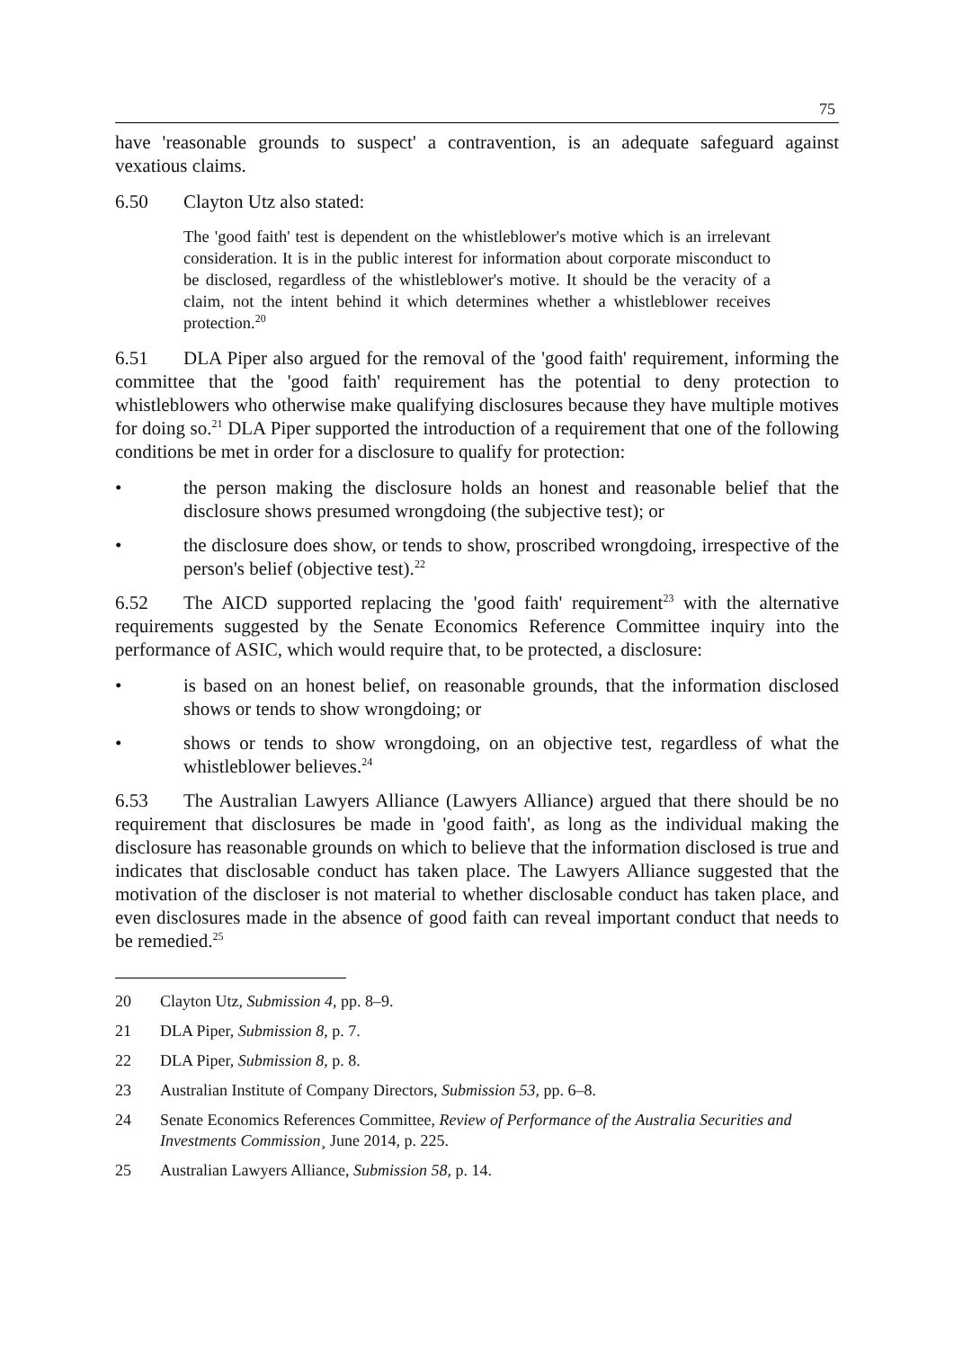75
have 'reasonable grounds to suspect' a contravention, is an adequate safeguard against vexatious claims.
6.50 Clayton Utz also stated:
The 'good faith' test is dependent on the whistleblower's motive which is an irrelevant consideration. It is in the public interest for information about corporate misconduct to be disclosed, regardless of the whistleblower's motive. It should be the veracity of a claim, not the intent behind it which determines whether a whistleblower receives protection.<sup>20</sup>
6.51 DLA Piper also argued for the removal of the 'good faith' requirement, informing the committee that the 'good faith' requirement has the potential to deny protection to whistleblowers who otherwise make qualifying disclosures because they have multiple motives for doing so.<sup>21</sup> DLA Piper supported the introduction of a requirement that one of the following conditions be met in order for a disclosure to qualify for protection:
• the person making the disclosure holds an honest and reasonable belief that the disclosure shows presumed wrongdoing (the subjective test); or
• the disclosure does show, or tends to show, proscribed wrongdoing, irrespective of the person's belief (objective test).<sup>22</sup>
6.52 The AICD supported replacing the 'good faith' requirement<sup>23</sup> with the alternative requirements suggested by the Senate Economics Reference Committee inquiry into the performance of ASIC, which would require that, to be protected, a disclosure:
• is based on an honest belief, on reasonable grounds, that the information disclosed shows or tends to show wrongdoing; or
• shows or tends to show wrongdoing, on an objective test, regardless of what the whistleblower believes.<sup>24</sup>
6.53 The Australian Lawyers Alliance (Lawyers Alliance) argued that there should be no requirement that disclosures be made in 'good faith', as long as the individual making the disclosure has reasonable grounds on which to believe that the information disclosed is true and indicates that disclosable conduct has taken place. The Lawyers Alliance suggested that the motivation of the discloser is not material to whether disclosable conduct has taken place, and even disclosures made in the absence of good faith can reveal important conduct that needs to be remedied.<sup>25</sup>
20 Clayton Utz, Submission 4, pp. 8–9.
21 DLA Piper, Submission 8, p. 7.
22 DLA Piper, Submission 8, p. 8.
23 Australian Institute of Company Directors, Submission 53, pp. 6–8.
24 Senate Economics References Committee, Review of Performance of the Australia Securities and Investments Commission¸ June 2014, p. 225.
25 Australian Lawyers Alliance, Submission 58, p. 14.